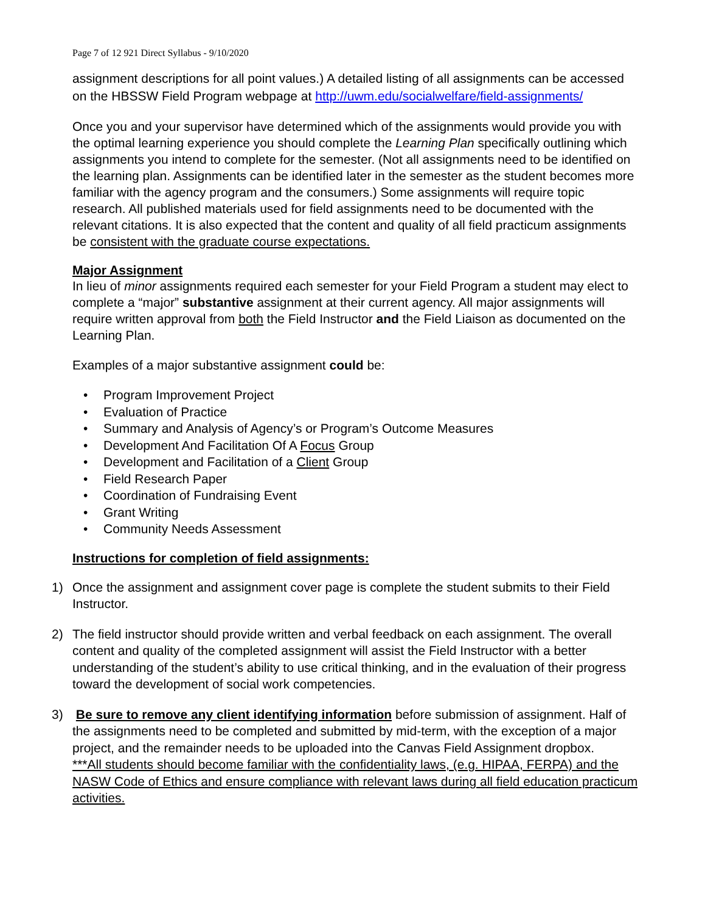Page 7 of 12 921 Direct Syllabus - 9/10/2020
assignment descriptions for all point values.) A detailed listing of all assignments can be accessed on the HBSSW Field Program webpage at http://uwm.edu/socialwelfare/field-assignments/
Once you and your supervisor have determined which of the assignments would provide you with the optimal learning experience you should complete the Learning Plan specifically outlining which assignments you intend to complete for the semester. (Not all assignments need to be identified on the learning plan. Assignments can be identified later in the semester as the student becomes more familiar with the agency program and the consumers.) Some assignments will require topic research. All published materials used for field assignments need to be documented with the relevant citations. It is also expected that the content and quality of all field practicum assignments be consistent with the graduate course expectations.
Major Assignment
In lieu of minor assignments required each semester for your Field Program a student may elect to complete a “major” substantive assignment at their current agency. All major assignments will require written approval from both the Field Instructor and the Field Liaison as documented on the Learning Plan.
Examples of a major substantive assignment could be:
• Program Improvement Project
• Evaluation of Practice
• Summary and Analysis of Agency’s or Program’s Outcome Measures
• Development And Facilitation Of A Focus Group
• Development and Facilitation of a Client Group
• Field Research Paper
• Coordination of Fundraising Event
• Grant Writing
• Community Needs Assessment
Instructions for completion of field assignments:
1) Once the assignment and assignment cover page is complete the student submits to their Field Instructor.
2) The field instructor should provide written and verbal feedback on each assignment. The overall content and quality of the completed assignment will assist the Field Instructor with a better understanding of the student’s ability to use critical thinking, and in the evaluation of their progress toward the development of social work competencies.
3) Be sure to remove any client identifying information before submission of assignment. Half of the assignments need to be completed and submitted by mid-term, with the exception of a major project, and the remainder needs to be uploaded into the Canvas Field Assignment dropbox.
***All students should become familiar with the confidentiality laws, (e.g. HIPAA, FERPA) and the NASW Code of Ethics and ensure compliance with relevant laws during all field education practicum activities.